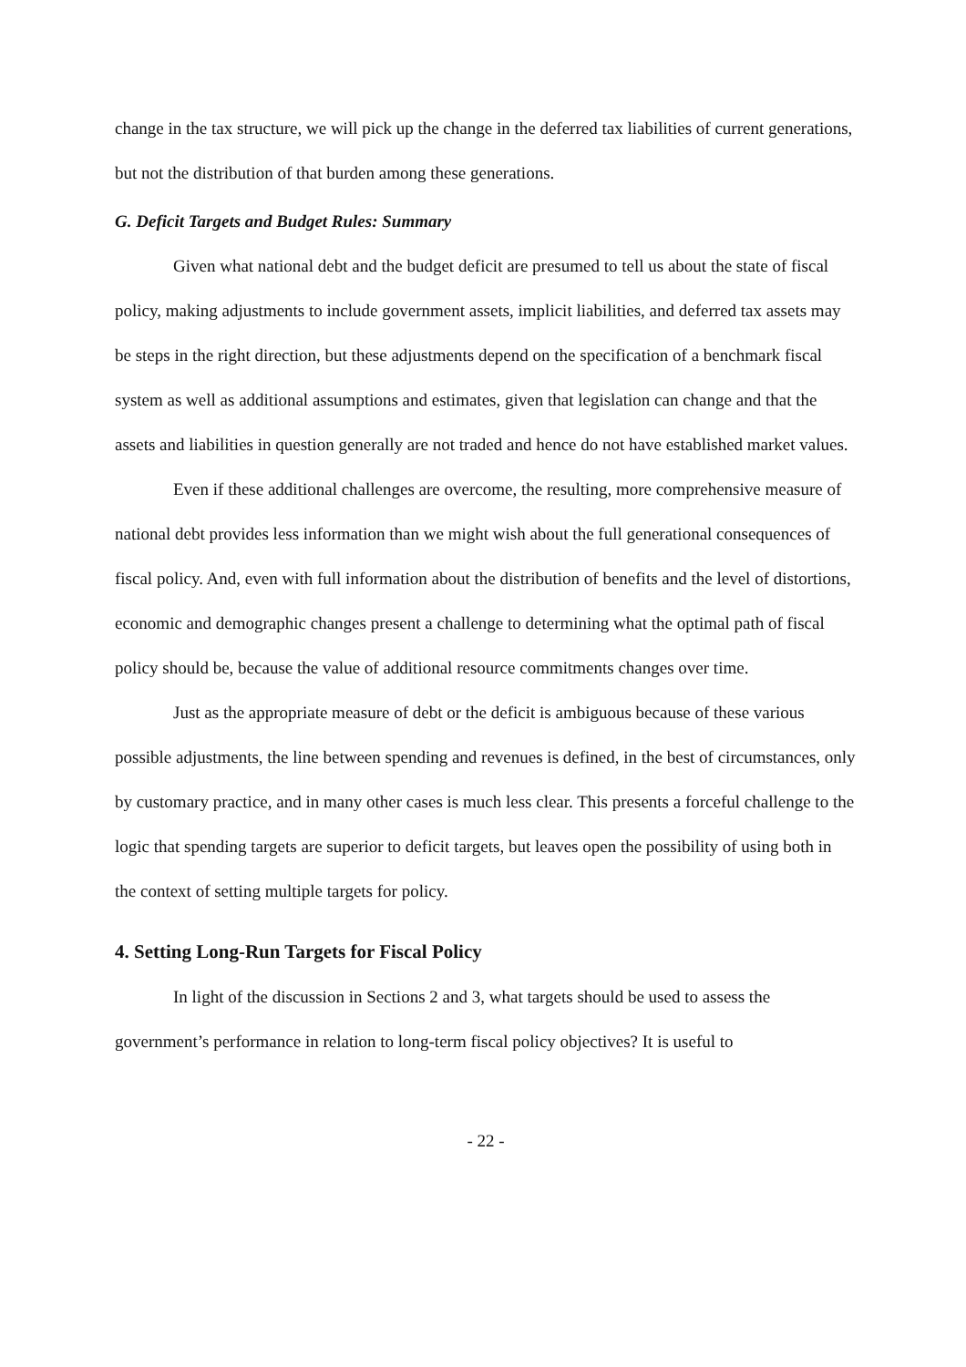change in the tax structure, we will pick up the change in the deferred tax liabilities of current generations, but not the distribution of that burden among these generations.
G. Deficit Targets and Budget Rules: Summary
Given what national debt and the budget deficit are presumed to tell us about the state of fiscal policy, making adjustments to include government assets, implicit liabilities, and deferred tax assets may be steps in the right direction, but these adjustments depend on the specification of a benchmark fiscal system as well as additional assumptions and estimates, given that legislation can change and that the assets and liabilities in question generally are not traded and hence do not have established market values.
Even if these additional challenges are overcome, the resulting, more comprehensive measure of national debt provides less information than we might wish about the full generational consequences of fiscal policy. And, even with full information about the distribution of benefits and the level of distortions, economic and demographic changes present a challenge to determining what the optimal path of fiscal policy should be, because the value of additional resource commitments changes over time.
Just as the appropriate measure of debt or the deficit is ambiguous because of these various possible adjustments, the line between spending and revenues is defined, in the best of circumstances, only by customary practice, and in many other cases is much less clear. This presents a forceful challenge to the logic that spending targets are superior to deficit targets, but leaves open the possibility of using both in the context of setting multiple targets for policy.
4. Setting Long-Run Targets for Fiscal Policy
In light of the discussion in Sections 2 and 3, what targets should be used to assess the government’s performance in relation to long-term fiscal policy objectives? It is useful to
- 22 -